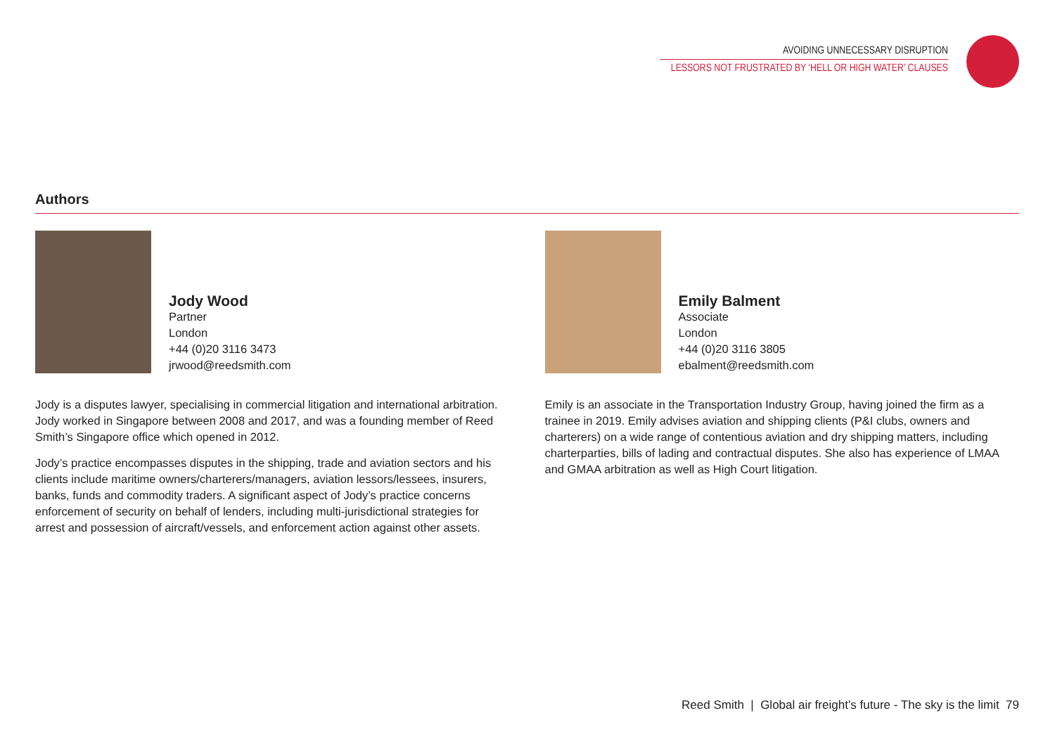AVOIDING UNNECESSARY DISRUPTION
LESSORS NOT FRUSTRATED BY ‘HELL OR HIGH WATER’ CLAUSES
Authors
Jody Wood
Partner
London
+44 (0)20 3116 3473
jrwood@reedsmith.com
Jody is a disputes lawyer, specialising in commercial litigation and international arbitration. Jody worked in Singapore between 2008 and 2017, and was a founding member of Reed Smith’s Singapore office which opened in 2012.
Jody’s practice encompasses disputes in the shipping, trade and aviation sectors and his clients include maritime owners/charterers/managers, aviation lessors/lessees, insurers, banks, funds and commodity traders. A significant aspect of Jody’s practice concerns enforcement of security on behalf of lenders, including multi-jurisdictional strategies for arrest and possession of aircraft/vessels, and enforcement action against other assets.
Emily Balment
Associate
London
+44 (0)20 3116 3805
ebalment@reedsmith.com
Emily is an associate in the Transportation Industry Group, having joined the firm as a trainee in 2019. Emily advises aviation and shipping clients (P&I clubs, owners and charterers) on a wide range of contentious aviation and dry shipping matters, including charterparties, bills of lading and contractual disputes. She also has experience of LMAA and GMAA arbitration as well as High Court litigation.
Reed Smith | Global air freight’s future - The sky is the limit 79